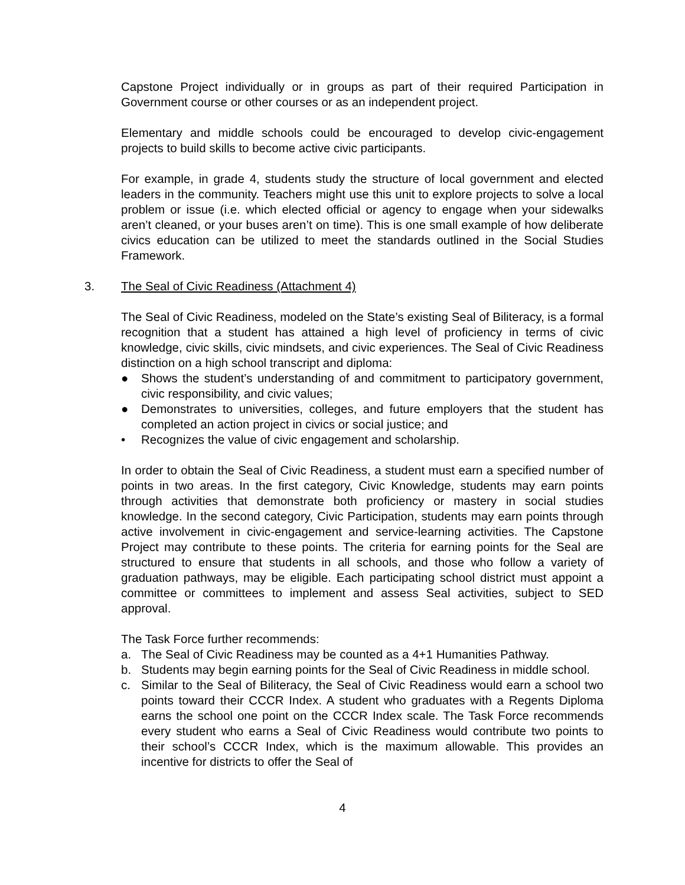Capstone Project individually or in groups as part of their required Participation in Government course or other courses or as an independent project.
Elementary and middle schools could be encouraged to develop civic-engagement projects to build skills to become active civic participants.
For example, in grade 4, students study the structure of local government and elected leaders in the community. Teachers might use this unit to explore projects to solve a local problem or issue (i.e. which elected official or agency to engage when your sidewalks aren’t cleaned, or your buses aren’t on time). This is one small example of how deliberate civics education can be utilized to meet the standards outlined in the Social Studies Framework.
3. The Seal of Civic Readiness (Attachment 4)
The Seal of Civic Readiness, modeled on the State’s existing Seal of Biliteracy, is a formal recognition that a student has attained a high level of proficiency in terms of civic knowledge, civic skills, civic mindsets, and civic experiences. The Seal of Civic Readiness distinction on a high school transcript and diploma:
● Shows the student’s understanding of and commitment to participatory government, civic responsibility, and civic values;
● Demonstrates to universities, colleges, and future employers that the student has completed an action project in civics or social justice; and
• Recognizes the value of civic engagement and scholarship.
In order to obtain the Seal of Civic Readiness, a student must earn a specified number of points in two areas. In the first category, Civic Knowledge, students may earn points through activities that demonstrate both proficiency or mastery in social studies knowledge. In the second category, Civic Participation, students may earn points through active involvement in civic-engagement and service-learning activities. The Capstone Project may contribute to these points. The criteria for earning points for the Seal are structured to ensure that students in all schools, and those who follow a variety of graduation pathways, may be eligible. Each participating school district must appoint a committee or committees to implement and assess Seal activities, subject to SED approval.
The Task Force further recommends:
a. The Seal of Civic Readiness may be counted as a 4+1 Humanities Pathway.
b. Students may begin earning points for the Seal of Civic Readiness in middle school.
c. Similar to the Seal of Biliteracy, the Seal of Civic Readiness would earn a school two points toward their CCCR Index. A student who graduates with a Regents Diploma earns the school one point on the CCCR Index scale. The Task Force recommends every student who earns a Seal of Civic Readiness would contribute two points to their school’s CCCR Index, which is the maximum allowable. This provides an incentive for districts to offer the Seal of
4